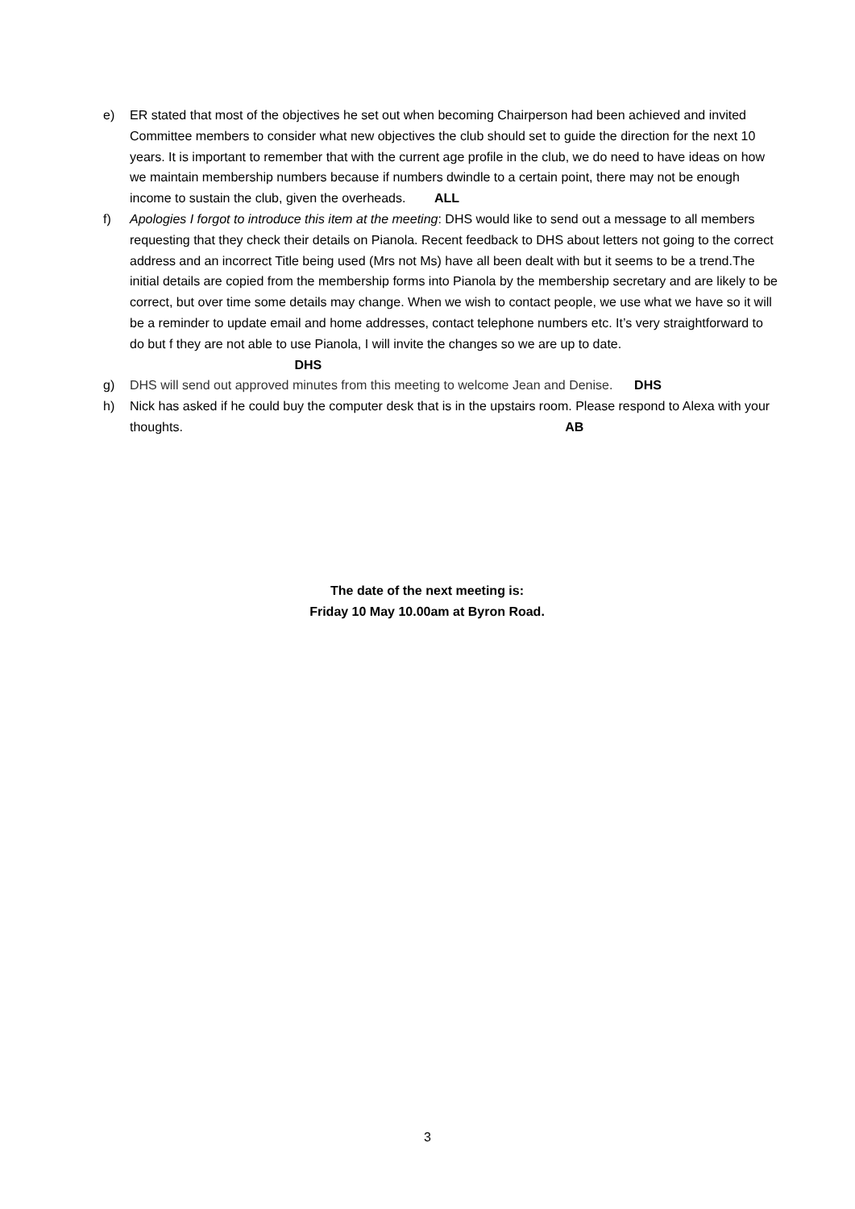e) ER stated that most of the objectives he set out when becoming Chairperson had been achieved and invited Committee members to consider what new objectives the club should set to guide the direction for the next 10 years. It is important to remember that with the current age profile in the club, we do need to have ideas on how we maintain membership numbers because if numbers dwindle to a certain point, there may not be enough income to sustain the club, given the overheads. ALL
f) Apologies I forgot to introduce this item at the meeting: DHS would like to send out a message to all members requesting that they check their details on Pianola. Recent feedback to DHS about letters not going to the correct address and an incorrect Title being used (Mrs not Ms) have all been dealt with but it seems to be a trend.The initial details are copied from the membership forms into Pianola by the membership secretary and are likely to be correct, but over time some details may change. When we wish to contact people, we use what we have so it will be a reminder to update email and home addresses, contact telephone numbers etc. It’s very straightforward to do but f they are not able to use Pianola, I will invite the changes so we are up to date. DHS
g) DHS will send out approved minutes from this meeting to welcome Jean and Denise. DHS
h) Nick has asked if he could buy the computer desk that is in the upstairs room. Please respond to Alexa with your thoughts. AB
The date of the next meeting is:
Friday 10 May 10.00am at Byron Road.
3